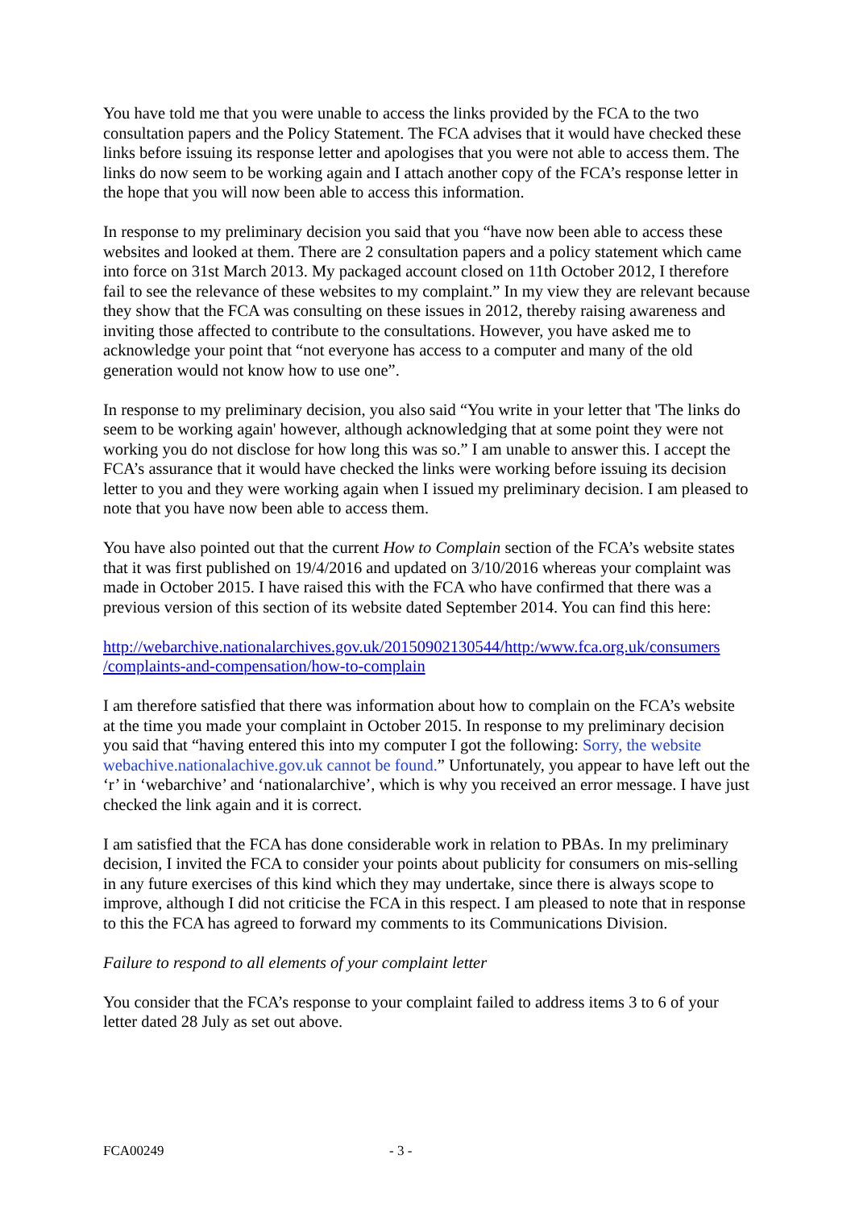You have told me that you were unable to access the links provided by the FCA to the two consultation papers and the Policy Statement. The FCA advises that it would have checked these links before issuing its response letter and apologises that you were not able to access them. The links do now seem to be working again and I attach another copy of the FCA’s response letter in the hope that you will now been able to access this information.
In response to my preliminary decision you said that you “have now been able to access these websites and looked at them. There are 2 consultation papers and a policy statement which came into force on 31st March 2013. My packaged account closed on 11th October 2012, I therefore fail to see the relevance of these websites to my complaint.” In my view they are relevant because they show that the FCA was consulting on these issues in 2012, thereby raising awareness and inviting those affected to contribute to the consultations. However, you have asked me to acknowledge your point that “not everyone has access to a computer and many of the old generation would not know how to use one”.
In response to my preliminary decision, you also said “You write in your letter that 'The links do seem to be working again' however, although acknowledging that at some point they were not working you do not disclose for how long this was so.” I am unable to answer this. I accept the FCA’s assurance that it would have checked the links were working before issuing its decision letter to you and they were working again when I issued my preliminary decision. I am pleased to note that you have now been able to access them.
You have also pointed out that the current How to Complain section of the FCA’s website states that it was first published on 19/4/2016 and updated on 3/10/2016 whereas your complaint was made in October 2015. I have raised this with the FCA who have confirmed that there was a previous version of this section of its website dated September 2014. You can find this here:
http://webarchive.nationalarchives.gov.uk/20150902130544/http:/www.fca.org.uk/consumers /complaints-and-compensation/how-to-complain
I am therefore satisfied that there was information about how to complain on the FCA’s website at the time you made your complaint in October 2015. In response to my preliminary decision you said that “having entered this into my computer I got the following: Sorry, the website webachive.nationalachive.gov.uk cannot be found.” Unfortunately, you appear to have left out the ‘r’ in ‘webarchive’ and ‘nationalarchive’, which is why you received an error message. I have just checked the link again and it is correct.
I am satisfied that the FCA has done considerable work in relation to PBAs. In my preliminary decision, I invited the FCA to consider your points about publicity for consumers on mis-selling in any future exercises of this kind which they may undertake, since there is always scope to improve, although I did not criticise the FCA in this respect. I am pleased to note that in response to this the FCA has agreed to forward my comments to its Communications Division.
Failure to respond to all elements of your complaint letter
You consider that the FCA’s response to your complaint failed to address items 3 to 6 of your letter dated 28 July as set out above.
FCA00249 - 3 -